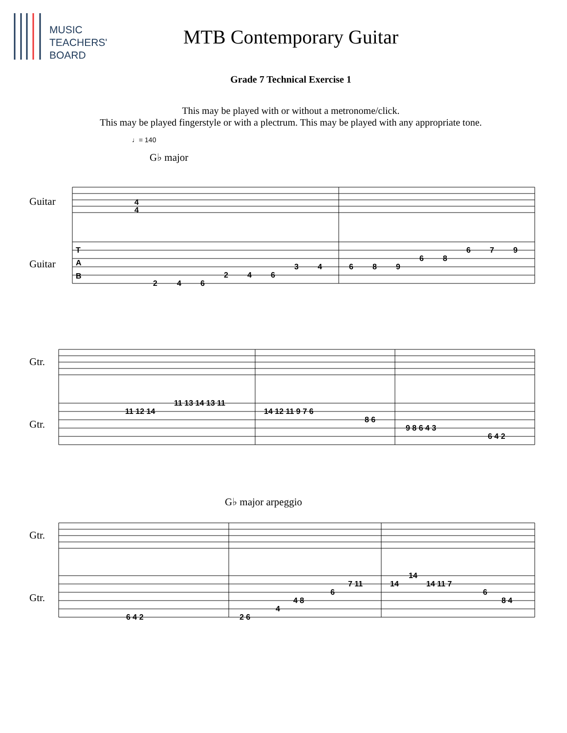MUSIC
TEACHERS'
BOARD
MTB Contemporary Guitar
Grade 7 Technical Exercise 1
This may be played with or without a metronome/click.
This may be played fingerstyle or with a plectrum. This may be played with any appropriate tone.
♩= 140
G♭ major
Guitar
Guitar
T
A
B
4
4
2
4
6
2
4
6
3
4
6
8
9
6
8
6
7
9
Gtr.
Gtr.
11 12 14
11 13 14 13 11
14 12 11 9 7 6
8 6
9 8 6 4 3
6 4 2
G♭ major arpeggio
Gtr.
Gtr.
6 4 2
2 6
4
4 8
6
7 11
14
14
14 11 7
6
8 4